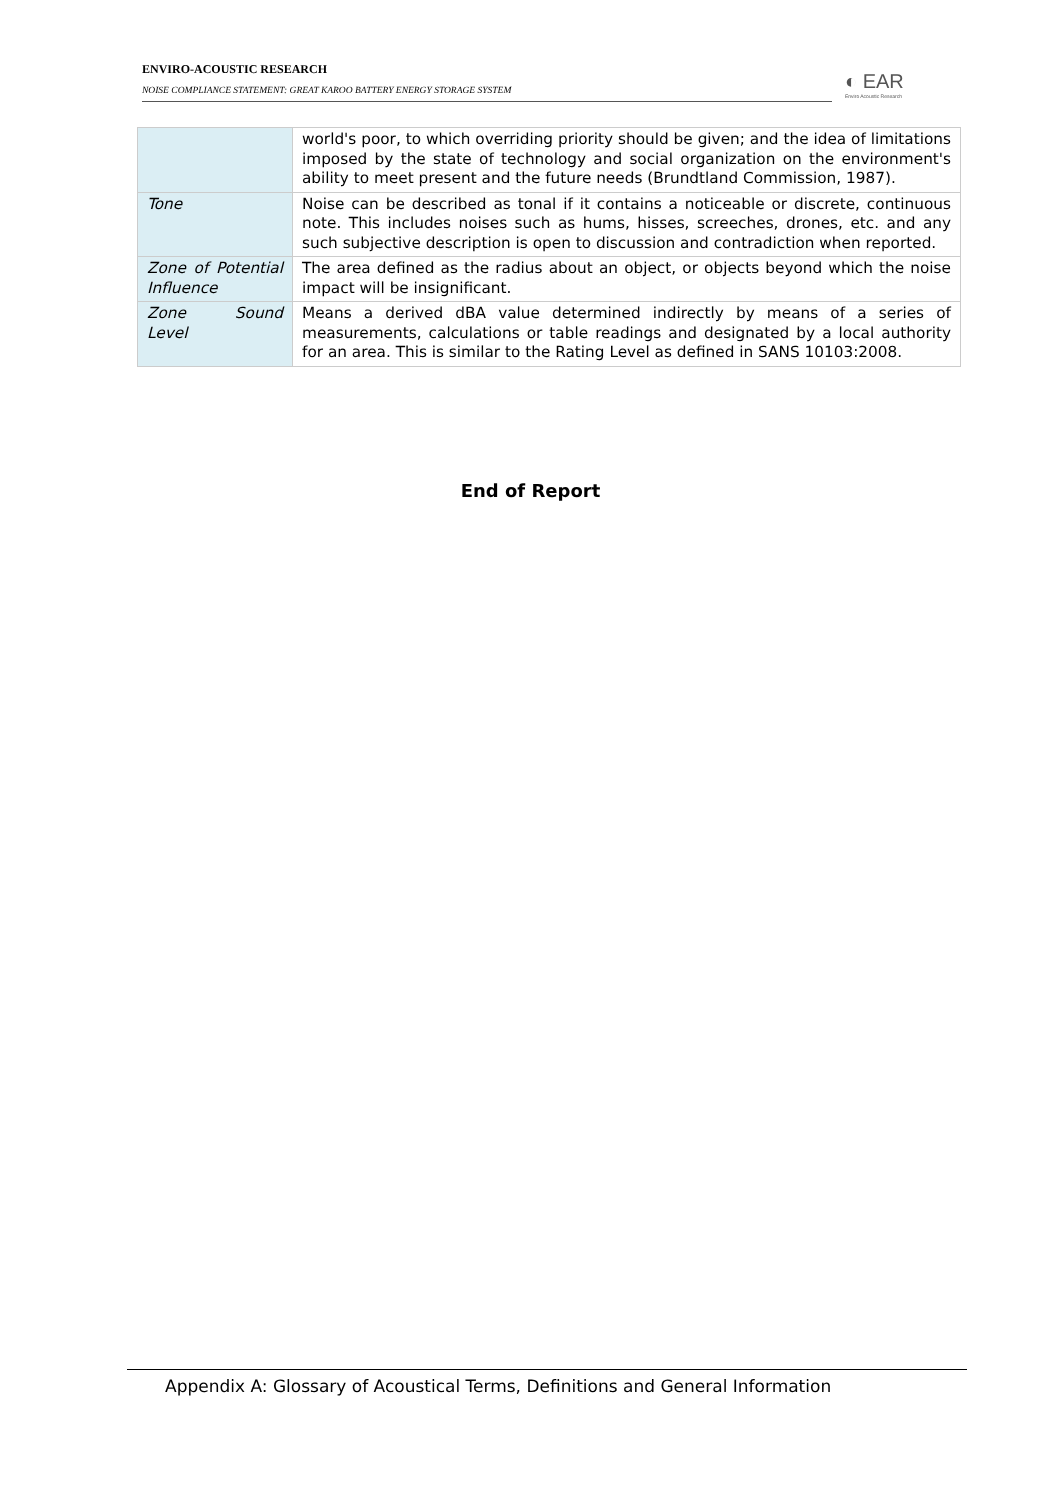ENVIRO-ACOUSTIC RESEARCH
NOISE COMPLIANCE STATEMENT: GREAT KAROO BATTERY ENERGY STORAGE SYSTEM
◐ EAR
Enviro Acoustic Research
| | world's poor, to which overriding priority should be given; and the idea of limitations imposed by the state of technology and social organization on the environment's ability to meet present and the future needs (Brundtland Commission, 1987). |
| Tone | Noise can be described as tonal if it contains a noticeable or discrete, continuous note. This includes noises such as hums, hisses, screeches, drones, etc. and any such subjective description is open to discussion and contradiction when reported. |
| Zone of Potential Influence | The area defined as the radius about an object, or objects beyond which the noise impact will be insignificant. |
| Zone Sound Level | Means a derived dBA value determined indirectly by means of a series of measurements, calculations or table readings and designated by a local authority for an area. This is similar to the Rating Level as defined in SANS 10103:2008. |
End of Report
Appendix A: Glossary of Acoustical Terms, Definitions and General Information